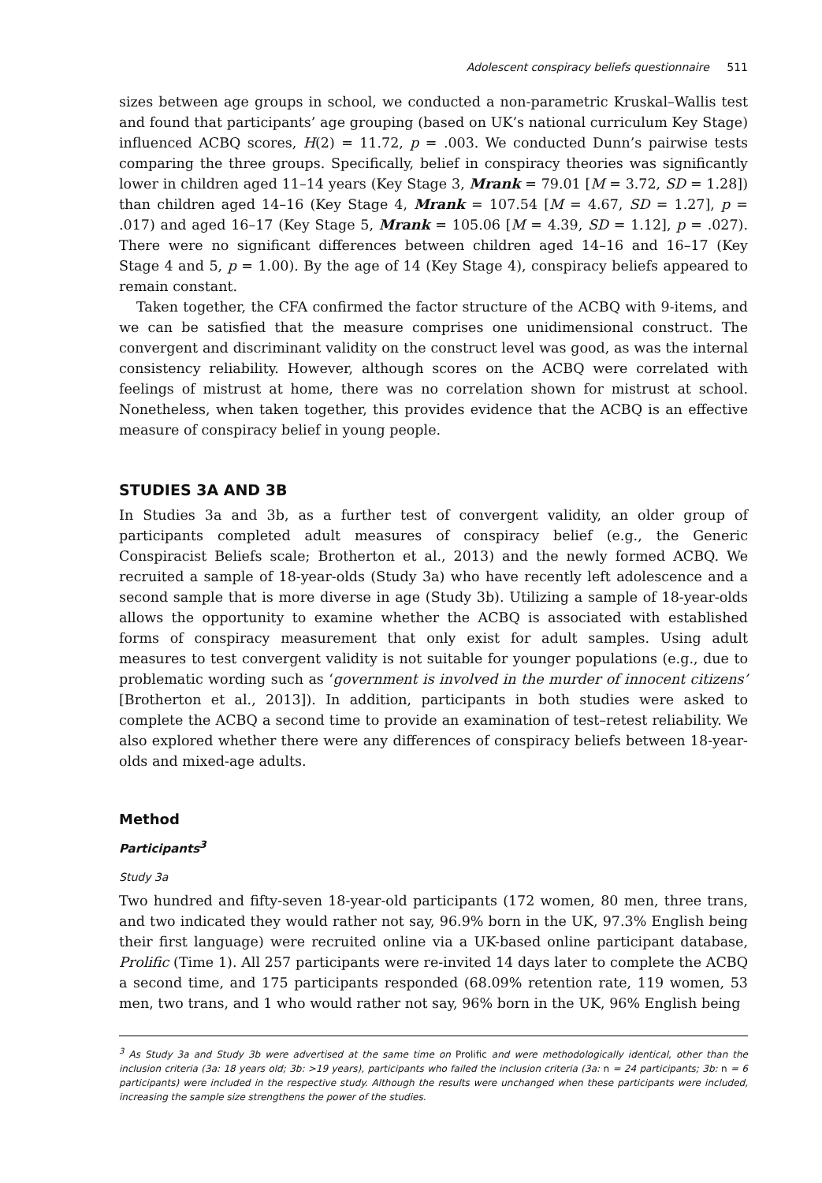Adolescent conspiracy beliefs questionnaire 511
sizes between age groups in school, we conducted a non-parametric Kruskal–Wallis test and found that participants’ age grouping (based on UK’s national curriculum Key Stage) influenced ACBQ scores, H(2) = 11.72, p = .003. We conducted Dunn’s pairwise tests comparing the three groups. Specifically, belief in conspiracy theories was significantly lower in children aged 11–14 years (Key Stage 3, Mrank = 79.01 [M = 3.72, SD = 1.28]) than children aged 14–16 (Key Stage 4, Mrank = 107.54 [M = 4.67, SD = 1.27], p = .017) and aged 16–17 (Key Stage 5, Mrank = 105.06 [M = 4.39, SD = 1.12], p = .027). There were no significant differences between children aged 14–16 and 16–17 (Key Stage 4 and 5, p = 1.00). By the age of 14 (Key Stage 4), conspiracy beliefs appeared to remain constant.
Taken together, the CFA confirmed the factor structure of the ACBQ with 9-items, and we can be satisfied that the measure comprises one unidimensional construct. The convergent and discriminant validity on the construct level was good, as was the internal consistency reliability. However, although scores on the ACBQ were correlated with feelings of mistrust at home, there was no correlation shown for mistrust at school. Nonetheless, when taken together, this provides evidence that the ACBQ is an effective measure of conspiracy belief in young people.
STUDIES 3A AND 3B
In Studies 3a and 3b, as a further test of convergent validity, an older group of participants completed adult measures of conspiracy belief (e.g., the Generic Conspiracist Beliefs scale; Brotherton et al., 2013) and the newly formed ACBQ. We recruited a sample of 18-year-olds (Study 3a) who have recently left adolescence and a second sample that is more diverse in age (Study 3b). Utilizing a sample of 18-year-olds allows the opportunity to examine whether the ACBQ is associated with established forms of conspiracy measurement that only exist for adult samples. Using adult measures to test convergent validity is not suitable for younger populations (e.g., due to problematic wording such as ‘government is involved in the murder of innocent citizens’ [Brotherton et al., 2013]). In addition, participants in both studies were asked to complete the ACBQ a second time to provide an examination of test–retest reliability. We also explored whether there were any differences of conspiracy beliefs between 18-year-olds and mixed-age adults.
Method
Participants<sup>3</sup>
Study 3a
Two hundred and fifty-seven 18-year-old participants (172 women, 80 men, three trans, and two indicated they would rather not say, 96.9% born in the UK, 97.3% English being their first language) were recruited online via a UK-based online participant database, Prolific (Time 1). All 257 participants were re-invited 14 days later to complete the ACBQ a second time, and 175 participants responded (68.09% retention rate, 119 women, 53 men, two trans, and 1 who would rather not say, 96% born in the UK, 96% English being
<sup>3</sup> As Study 3a and Study 3b were advertised at the same time on Prolific and were methodologically identical, other than the inclusion criteria (3a: 18 years old; 3b: >19 years), participants who failed the inclusion criteria (3a: n = 24 participants; 3b: n = 6 participants) were included in the respective study. Although the results were unchanged when these participants were included, increasing the sample size strengthens the power of the studies.